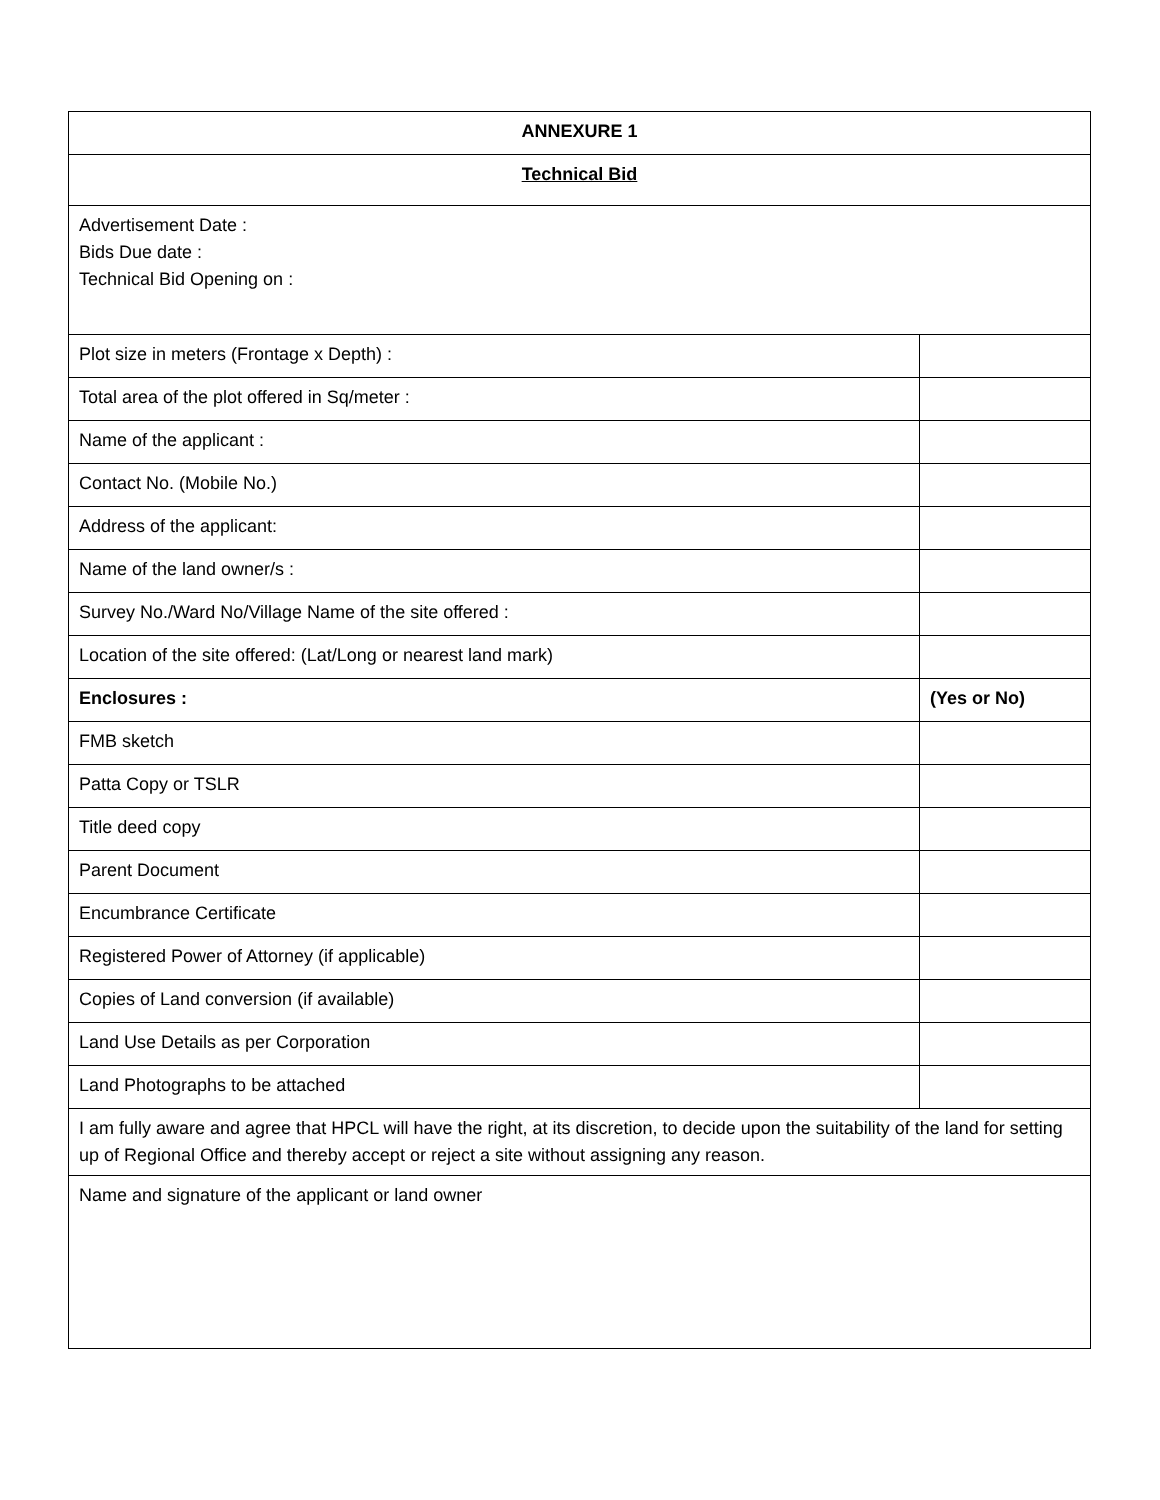| ANNEXURE 1 | |
| Technical Bid | |
| Advertisement Date : Bids Due date : Technical Bid Opening on : | |
| Plot size in meters (Frontage x Depth) : | |
| Total area of the plot offered in Sq/meter : | |
| Name of the applicant : | |
| Contact No. (Mobile No.) | |
| Address of the applicant: | |
| Name of the land owner/s : | |
| Survey No./Ward No/Village Name of the site offered : | |
| Location of the site offered: (Lat/Long or nearest land mark) | |
| Enclosures : | (Yes or No) |
| FMB sketch | |
| Patta Copy or TSLR | |
| Title deed copy | |
| Parent Document | |
| Encumbrance Certificate | |
| Registered Power of Attorney (if applicable) | |
| Copies of Land conversion (if available) | |
| Land Use Details as per Corporation | |
| Land Photographs to be attached | |
| I am fully aware and agree that HPCL will have the right, at its discretion, to decide upon the suitability of the land for setting up of Regional Office and thereby accept or reject a site without assigning any reason. | |
| Name and signature of the applicant or land owner | |